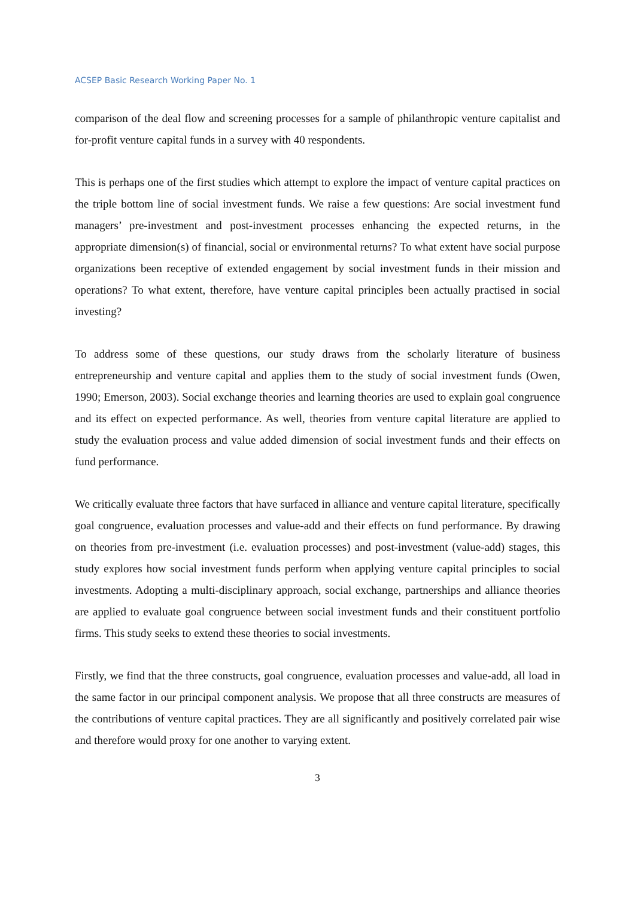ACSEP Basic Research Working Paper No. 1
comparison of the deal flow and screening processes for a sample of philanthropic venture capitalist and for-profit venture capital funds in a survey with 40 respondents.
This is perhaps one of the first studies which attempt to explore the impact of venture capital practices on the triple bottom line of social investment funds. We raise a few questions: Are social investment fund managers’ pre-investment and post-investment processes enhancing the expected returns, in the appropriate dimension(s) of financial, social or environmental returns? To what extent have social purpose organizations been receptive of extended engagement by social investment funds in their mission and operations? To what extent, therefore, have venture capital principles been actually practised in social investing?
To address some of these questions, our study draws from the scholarly literature of business entrepreneurship and venture capital and applies them to the study of social investment funds (Owen, 1990; Emerson, 2003). Social exchange theories and learning theories are used to explain goal congruence and its effect on expected performance. As well, theories from venture capital literature are applied to study the evaluation process and value added dimension of social investment funds and their effects on fund performance.
We critically evaluate three factors that have surfaced in alliance and venture capital literature, specifically goal congruence, evaluation processes and value-add and their effects on fund performance. By drawing on theories from pre-investment (i.e. evaluation processes) and post-investment (value-add) stages, this study explores how social investment funds perform when applying venture capital principles to social investments. Adopting a multi-disciplinary approach, social exchange, partnerships and alliance theories are applied to evaluate goal congruence between social investment funds and their constituent portfolio firms. This study seeks to extend these theories to social investments.
Firstly, we find that the three constructs, goal congruence, evaluation processes and value-add, all load in the same factor in our principal component analysis. We propose that all three constructs are measures of the contributions of venture capital practices. They are all significantly and positively correlated pair wise and therefore would proxy for one another to varying extent.
3